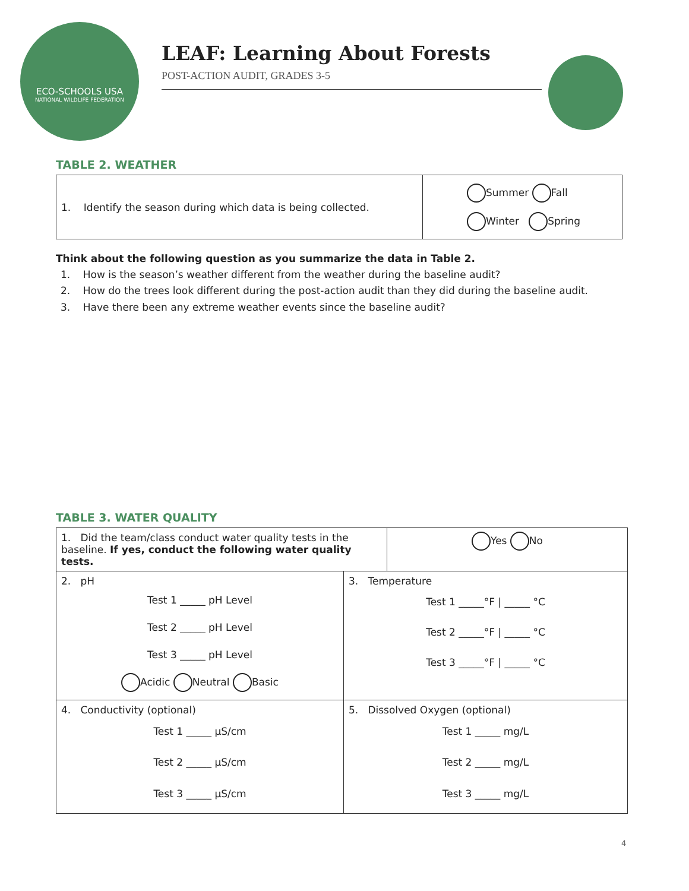ECO-SCHOOLS USA
NATIONAL WILDLIFE FEDERATION
LEAF: Learning About Forests
POST-ACTION AUDIT, GRADES 3-5
TABLE 2. WEATHER
| 1. Identify the season during which data is being collected. | Summer Fall Winter Spring |
Think about the following question as you summarize the data in Table 2.
1. How is the season’s weather different from the weather during the baseline audit?
2. How do the trees look different during the post-action audit than they did during the baseline audit.
3. Have there been any extreme weather events since the baseline audit?
TABLE 3. WATER QUALITY
| / 1. Did the team/class conduct water quality tests in the baseline. If yes, conduct the following water quality tests. / Yes No / | |
| 2. pH Test 1 _____ pH Level Test 2 _____ pH Level Test 3 _____ pH Level Acidic Neutral Basic | 3. Temperature Test 1 _____°F / _____ °C Test 2 _____°F / _____ °C Test 3 _____°F / _____ °C |
| 4. Conductivity (optional) Test 1 _____ µS/cm Test 2 _____ µS/cm Test 3 _____ µS/cm | 5. Dissolved Oxygen (optional) Test 1 _____ mg/L Test 2 _____ mg/L Test 3 _____ mg/L |
4